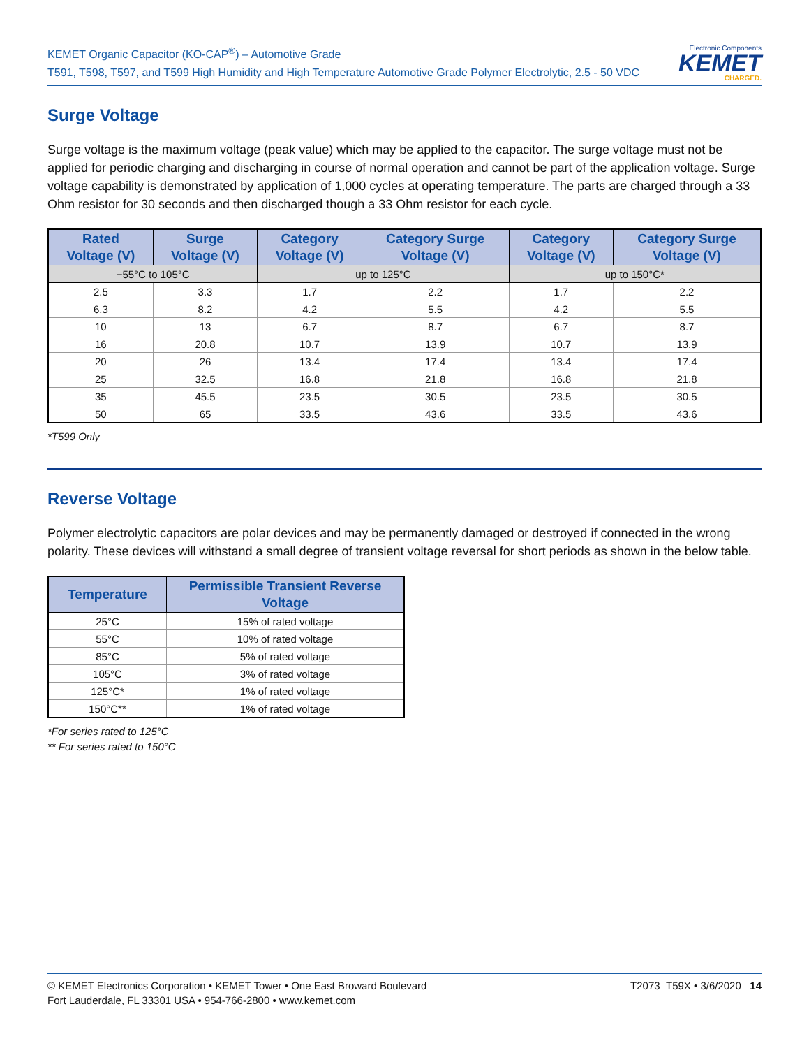KEMET Organic Capacitor (KO-CAP<sup>®</sup>) – Automotive Grade
T591, T598, T597, and T599 High Humidity and High Temperature Automotive Grade Polymer Electrolytic, 2.5 - 50 VDC
Electronic Components
KEMET
CHARGED.
Surge Voltage
Surge voltage is the maximum voltage (peak value) which may be applied to the capacitor. The surge voltage must not be applied for periodic charging and discharging in course of normal operation and cannot be part of the application voltage. Surge voltage capability is demonstrated by application of 1,000 cycles at operating temperature. The parts are charged through a 33 Ohm resistor for 30 seconds and then discharged though a 33 Ohm resistor for each cycle.
| Rated Voltage (V) | Surge Voltage (V) | Category Voltage (V) | Category Surge Voltage (V) | Category Voltage (V) | Category Surge Voltage (V) |
| --- | --- | --- | --- | --- | --- |
| −55°C to 105°C | | up to 125°C | | up to 150°C* | |
| 2.5 | 3.3 | 1.7 | 2.2 | 1.7 | 2.2 |
| 6.3 | 8.2 | 4.2 | 5.5 | 4.2 | 5.5 |
| 10 | 13 | 6.7 | 8.7 | 6.7 | 8.7 |
| 16 | 20.8 | 10.7 | 13.9 | 10.7 | 13.9 |
| 20 | 26 | 13.4 | 17.4 | 13.4 | 17.4 |
| 25 | 32.5 | 16.8 | 21.8 | 16.8 | 21.8 |
| 35 | 45.5 | 23.5 | 30.5 | 23.5 | 30.5 |
| 50 | 65 | 33.5 | 43.6 | 33.5 | 43.6 |
*T599 Only
Reverse Voltage
Polymer electrolytic capacitors are polar devices and may be permanently damaged or destroyed if connected in the wrong polarity. These devices will withstand a small degree of transient voltage reversal for short periods as shown in the below table.
| Temperature | Permissible Transient Reverse Voltage |
| --- | --- |
| 25°C | 15% of rated voltage |
| 55°C | 10% of rated voltage |
| 85°C | 5% of rated voltage |
| 105°C | 3% of rated voltage |
| 125°C* | 1% of rated voltage |
| 150°C** | 1% of rated voltage |
*For series rated to 125°C
** For series rated to 150°C
© KEMET Electronics Corporation • KEMET Tower • One East Broward Boulevard
Fort Lauderdale, FL 33301 USA • 954-766-2800 • www.kemet.com
T2073_T59X • 3/6/2020 14